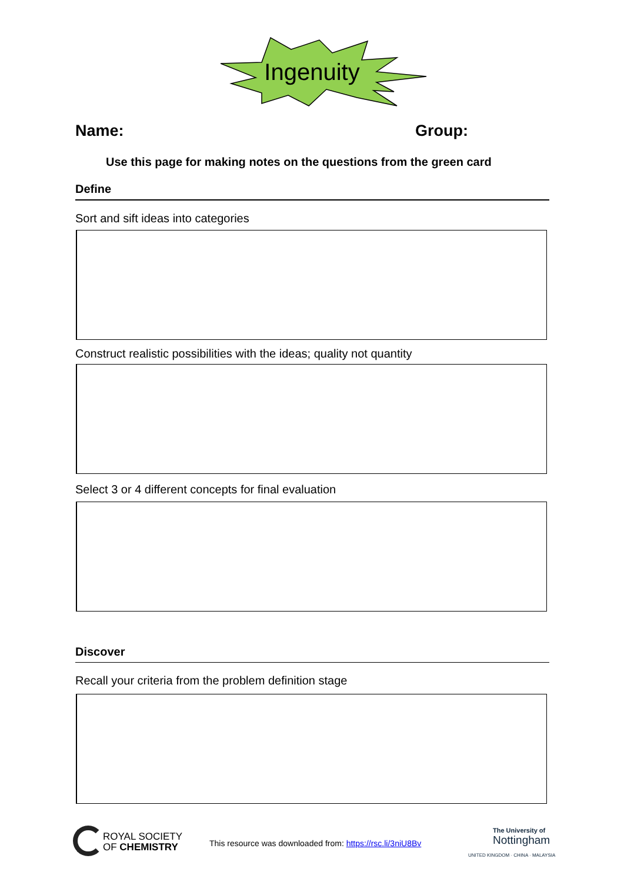Ingenuity
Name: Group:
Use this page for making notes on the questions from the green card
Define
Sort and sift ideas into categories
Construct realistic possibilities with the ideas; quality not quantity
Select 3 or 4 different concepts for final evaluation
Discover
Recall your criteria from the problem definition stage
ROYAL SOCIETY
OF CHEMISTRY
This resource was downloaded from: https://rsc.li/3niU8Bv
The University of
Nottingham
UNITED KINGDOM · CHINA · MALAYSIA